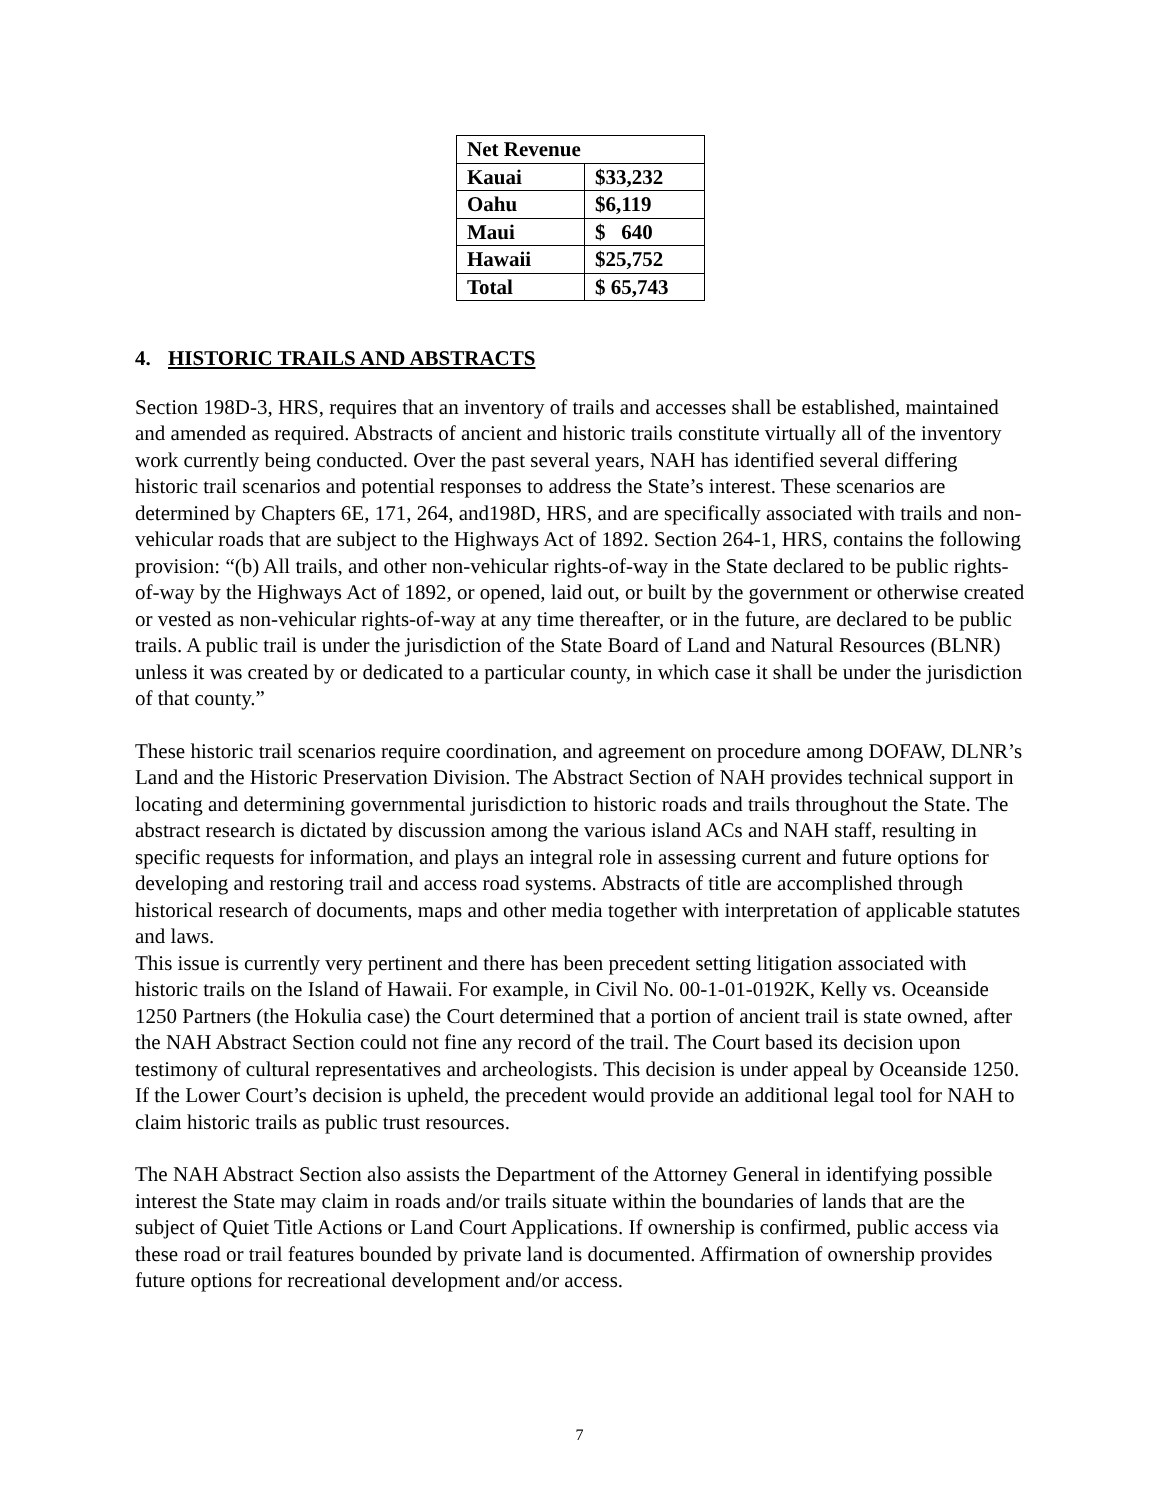| Net Revenue | |
| --- | --- |
| Kauai | $33,232 |
| Oahu | $6,119 |
| Maui | $ 640 |
| Hawaii | $25,752 |
| Total | $ 65,743 |
4. HISTORIC TRAILS AND ABSTRACTS
Section 198D-3, HRS, requires that an inventory of trails and accesses shall be established, maintained and amended as required. Abstracts of ancient and historic trails constitute virtually all of the inventory work currently being conducted. Over the past several years, NAH has identified several differing historic trail scenarios and potential responses to address the State’s interest. These scenarios are determined by Chapters 6E, 171, 264, and198D, HRS, and are specifically associated with trails and non-vehicular roads that are subject to the Highways Act of 1892. Section 264-1, HRS, contains the following provision: “(b) All trails, and other non-vehicular rights-of-way in the State declared to be public rights-of-way by the Highways Act of 1892, or opened, laid out, or built by the government or otherwise created or vested as non-vehicular rights-of-way at any time thereafter, or in the future, are declared to be public trails. A public trail is under the jurisdiction of the State Board of Land and Natural Resources (BLNR) unless it was created by or dedicated to a particular county, in which case it shall be under the jurisdiction of that county.”
These historic trail scenarios require coordination, and agreement on procedure among DOFAW, DLNR’s Land and the Historic Preservation Division. The Abstract Section of NAH provides technical support in locating and determining governmental jurisdiction to historic roads and trails throughout the State. The abstract research is dictated by discussion among the various island ACs and NAH staff, resulting in specific requests for information, and plays an integral role in assessing current and future options for developing and restoring trail and access road systems. Abstracts of title are accomplished through historical research of documents, maps and other media together with interpretation of applicable statutes and laws.
This issue is currently very pertinent and there has been precedent setting litigation associated with historic trails on the Island of Hawaii. For example, in Civil No. 00-1-01-0192K, Kelly vs. Oceanside 1250 Partners (the Hokulia case) the Court determined that a portion of ancient trail is state owned, after the NAH Abstract Section could not fine any record of the trail. The Court based its decision upon testimony of cultural representatives and archeologists. This decision is under appeal by Oceanside 1250. If the Lower Court’s decision is upheld, the precedent would provide an additional legal tool for NAH to claim historic trails as public trust resources.
The NAH Abstract Section also assists the Department of the Attorney General in identifying possible interest the State may claim in roads and/or trails situate within the boundaries of lands that are the subject of Quiet Title Actions or Land Court Applications. If ownership is confirmed, public access via these road or trail features bounded by private land is documented. Affirmation of ownership provides future options for recreational development and/or access.
7